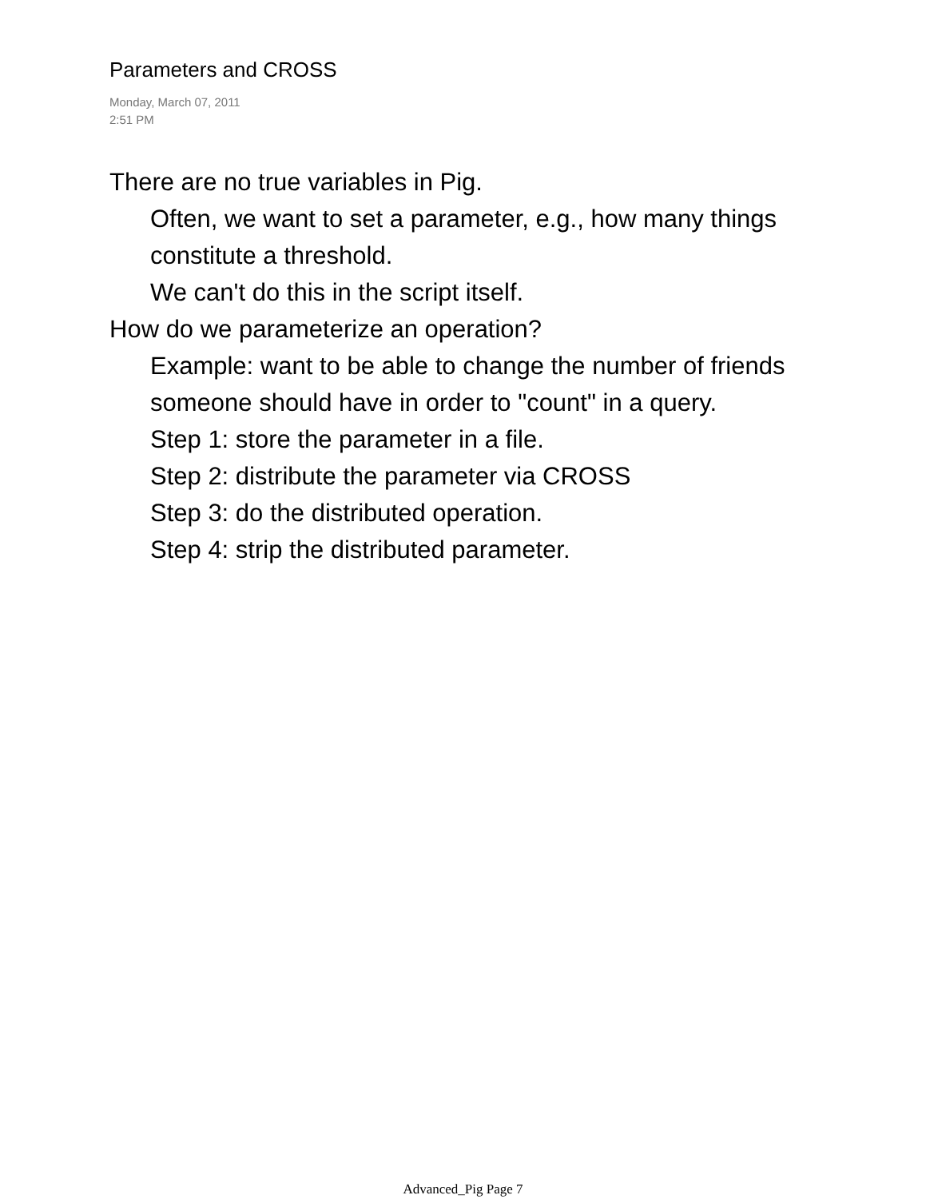Parameters and CROSS
Monday, March 07, 2011
2:51 PM
There are no true variables in Pig.
Often, we want to set a parameter, e.g., how many things constitute a threshold.
We can't do this in the script itself.
How do we parameterize an operation?
Example: want to be able to change the number of friends someone should have in order to "count" in a query.
Step 1: store the parameter in a file.
Step 2: distribute the parameter via CROSS
Step 3: do the distributed operation.
Step 4: strip the distributed parameter.
Advanced_Pig Page 7